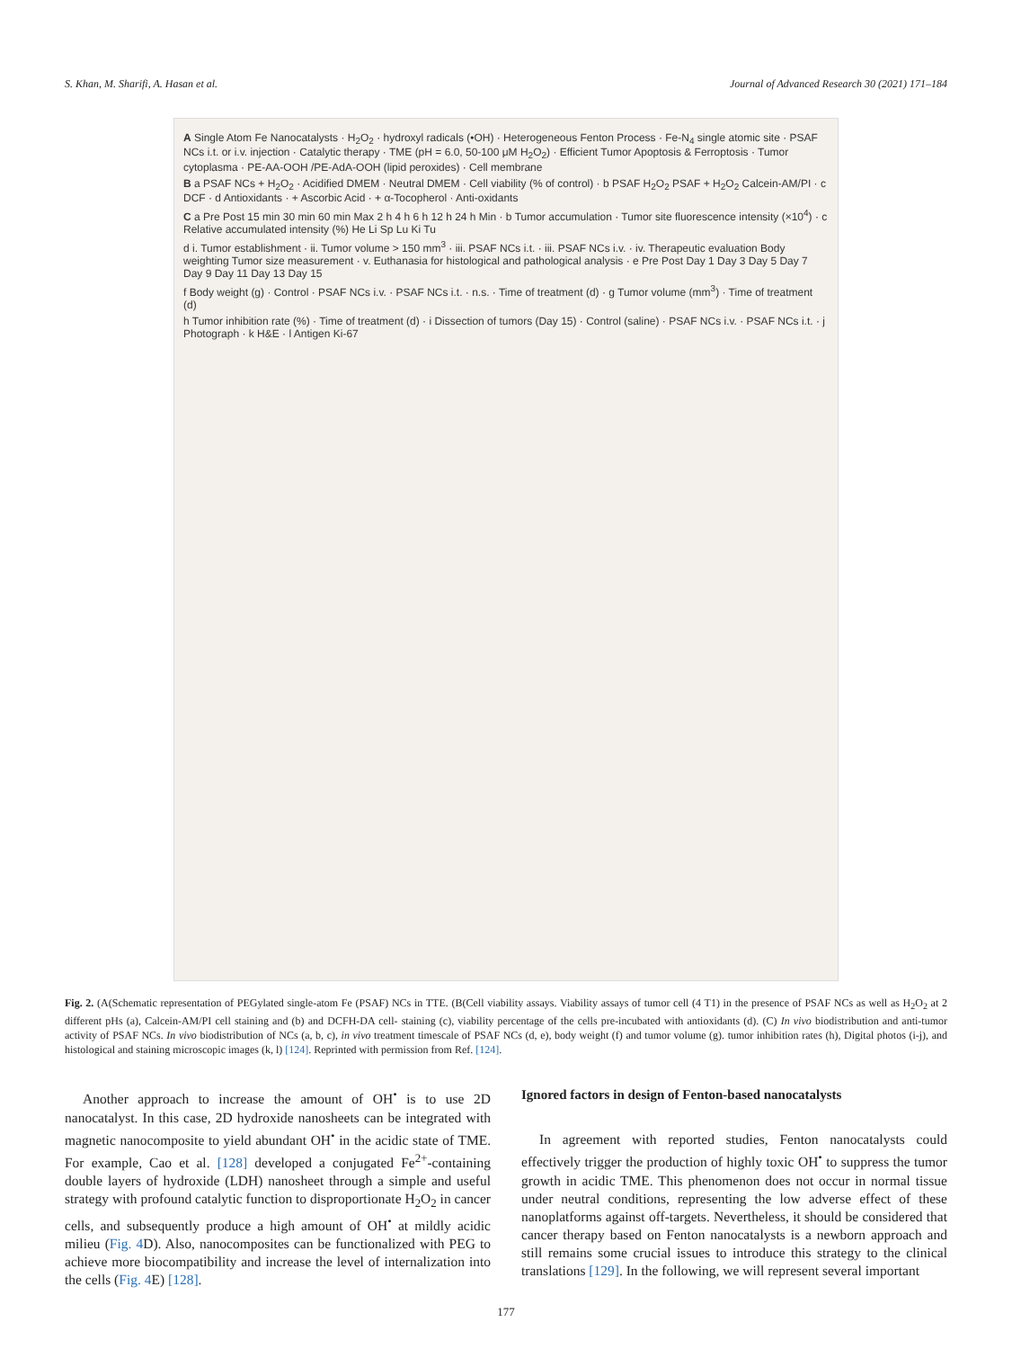S. Khan, M. Sharifi, A. Hasan et al. Journal of Advanced Research 30 (2021) 171–184
A Single Atom Fe Nanocatalysts · H<sub>2</sub>O<sub>2</sub> · hydroxyl radicals (•OH) · Heterogeneous Fenton Process · Fe-N<sub>4</sub> single atomic site · PSAF NCs i.t. or i.v. injection · Catalytic therapy · TME (pH = 6.0, 50-100 μM H<sub>2</sub>O<sub>2</sub>) · Efficient Tumor Apoptosis & Ferroptosis · Tumor cytoplasma · PE-AA-OOH /PE-AdA-OOH (lipid peroxides) · Cell membrane
B a PSAF NCs + H<sub>2</sub>O<sub>2</sub> · Acidified DMEM · Neutral DMEM · Cell viability (% of control) · b PSAF H<sub>2</sub>O<sub>2</sub> PSAF + H<sub>2</sub>O<sub>2</sub> Calcein-AM/PI · c DCF · d Antioxidants · + Ascorbic Acid · + α-Tocopherol · Anti-oxidants
C a Pre Post 15 min 30 min 60 min Max 2 h 4 h 6 h 12 h 24 h Min · b Tumor accumulation · Tumor site fluorescence intensity (×10<sup>4</sup>) · c Relative accumulated intensity (%) He Li Sp Lu Ki Tu
d i. Tumor establishment · ii. Tumor volume > 150 mm<sup>3</sup> · iii. PSAF NCs i.t. · iii. PSAF NCs i.v. · iv. Therapeutic evaluation Body weighting Tumor size measurement · v. Euthanasia for histological and pathological analysis · e Pre Post Day 1 Day 3 Day 5 Day 7 Day 9 Day 11 Day 13 Day 15
f Body weight (g) · Control · PSAF NCs i.v. · PSAF NCs i.t. · n.s. · Time of treatment (d) · g Tumor volume (mm<sup>3</sup>) · Time of treatment (d)
h Tumor inhibition rate (%) · Time of treatment (d) · i Dissection of tumors (Day 15) · Control (saline) · PSAF NCs i.v. · PSAF NCs i.t. · j Photograph · k H&E · l Antigen Ki-67
Fig. 2. (A(Schematic representation of PEGylated single-atom Fe (PSAF) NCs in TTE. (B(Cell viability assays. Viability assays of tumor cell (4 T1) in the presence of PSAF NCs as well as H<sub>2</sub>O<sub>2</sub> at 2 different pHs (a), Calcein-AM/PI cell staining and (b) and DCFH-DA cell- staining (c), viability percentage of the cells pre-incubated with antioxidants (d). (C) In vivo biodistribution and anti-tumor activity of PSAF NCs. In vivo biodistribution of NCs (a, b, c), in vivo treatment timescale of PSAF NCs (d, e), body weight (f) and tumor volume (g). tumor inhibition rates (h), Digital photos (i-j), and histological and staining microscopic images (k, l) [124]. Reprinted with permission from Ref. [124].
Another approach to increase the amount of OH<sup>•</sup> is to use 2D nanocatalyst. In this case, 2D hydroxide nanosheets can be integrated with magnetic nanocomposite to yield abundant OH<sup>•</sup> in the acidic state of TME. For example, Cao et al. [128] developed a conjugated Fe<sup>2+</sup>-containing double layers of hydroxide (LDH) nanosheet through a simple and useful strategy with profound catalytic function to disproportionate H<sub>2</sub>O<sub>2</sub> in cancer cells, and subsequently produce a high amount of OH<sup>•</sup> at mildly acidic milieu (Fig. 4 D). Also, nanocomposites can be functionalized with PEG to achieve more biocompatibility and increase the level of internalization into the cells (Fig. 4 E) [128].
Ignored factors in design of Fenton-based nanocatalysts
In agreement with reported studies, Fenton nanocatalysts could effectively trigger the production of highly toxic OH<sup>•</sup> to suppress the tumor growth in acidic TME. This phenomenon does not occur in normal tissue under neutral conditions, representing the low adverse effect of these nanoplatforms against off-targets. Nevertheless, it should be considered that cancer therapy based on Fenton nanocatalysts is a newborn approach and still remains some crucial issues to introduce this strategy to the clinical translations [129]. In the following, we will represent several important
177